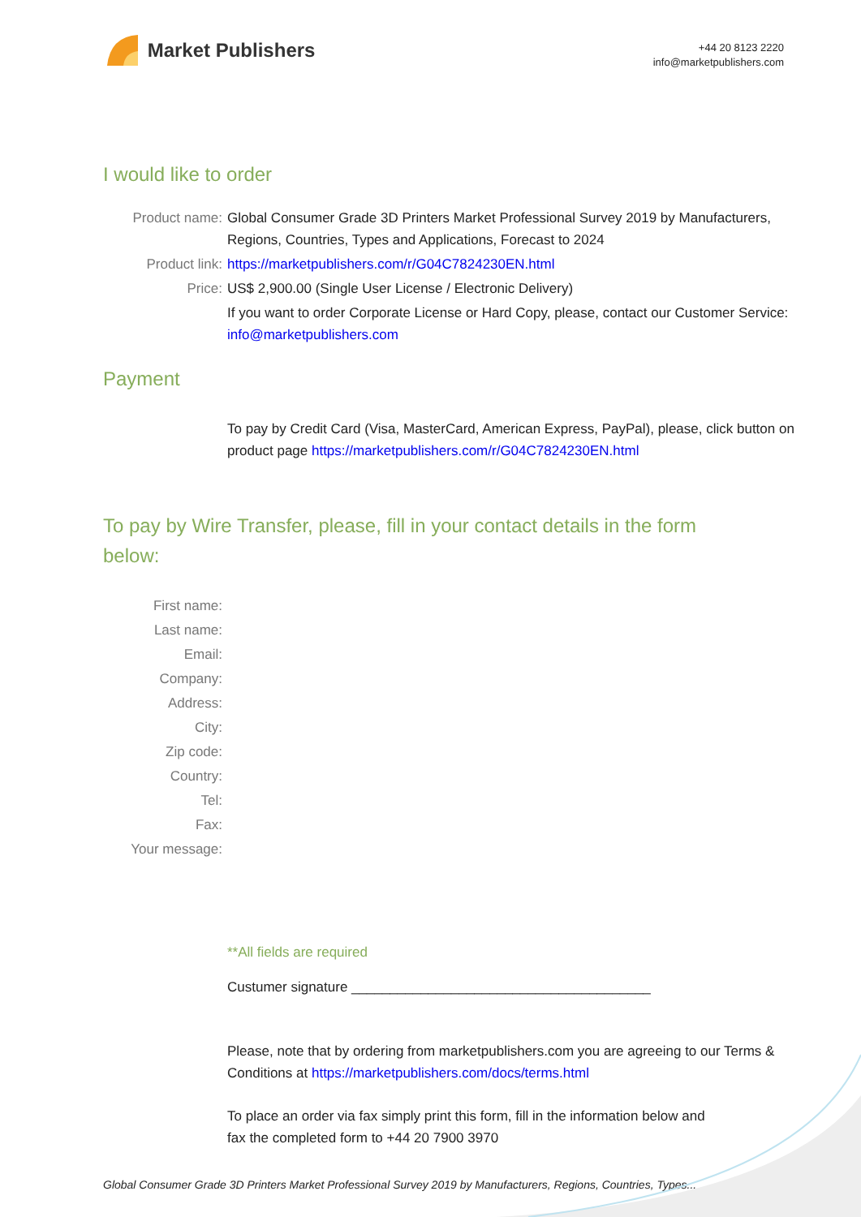Market Publishers
+44 20 8123 2220
info@marketpublishers.com
I would like to order
Product name: Global Consumer Grade 3D Printers Market Professional Survey 2019 by Manufacturers, Regions, Countries, Types and Applications, Forecast to 2024
Product link: https://marketpublishers.com/r/G04C7824230EN.html
Price: US$ 2,900.00 (Single User License / Electronic Delivery)
If you want to order Corporate License or Hard Copy, please, contact our Customer Service:
info@marketpublishers.com
Payment
To pay by Credit Card (Visa, MasterCard, American Express, PayPal), please, click button on product page https://marketpublishers.com/r/G04C7824230EN.html
To pay by Wire Transfer, please, fill in your contact details in the form below:
First name:
Last name:
Email:
Company:
Address:
City:
Zip code:
Country:
Tel:
Fax:
Your message:
**All fields are required
Custumer signature _______________________________________
Please, note that by ordering from marketpublishers.com you are agreeing to our Terms & Conditions at https://marketpublishers.com/docs/terms.html
To place an order via fax simply print this form, fill in the information below and fax the completed form to +44 20 7900 3970
Global Consumer Grade 3D Printers Market Professional Survey 2019 by Manufacturers, Regions, Countries, Types...